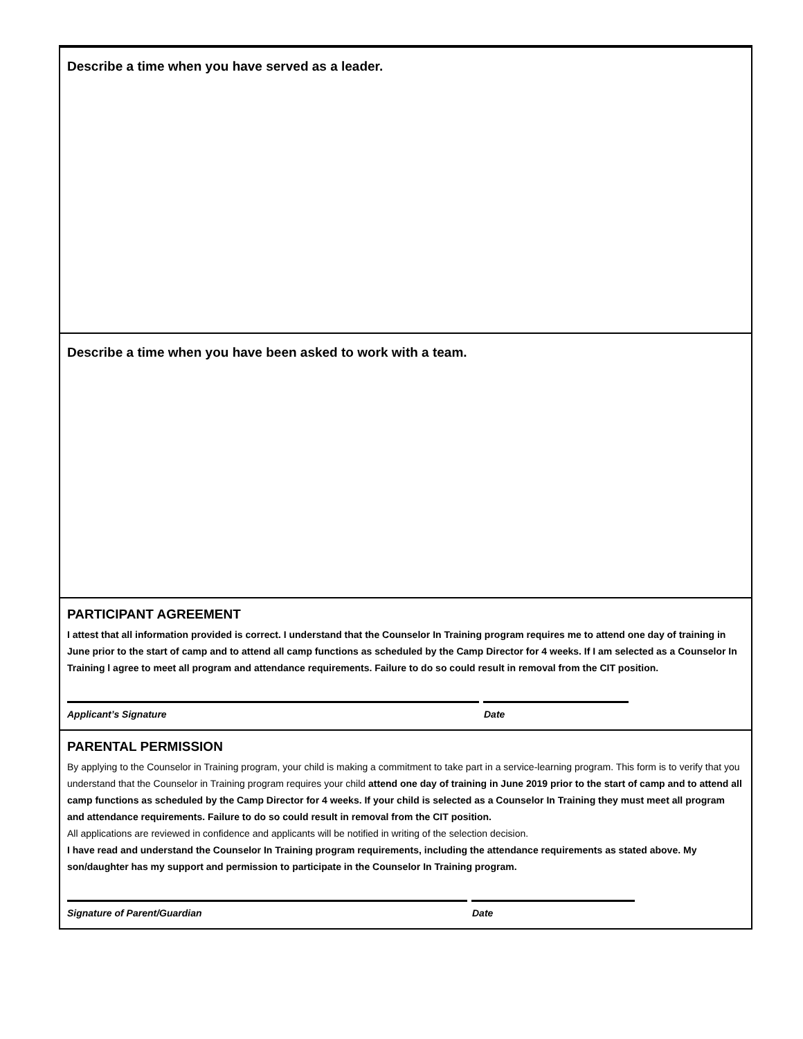Describe a time when you have served as a leader.
Describe a time when you have been asked to work with a team.
PARTICIPANT AGREEMENT
I attest that all information provided is correct. I understand that the Counselor In Training program requires me to attend one day of training in June prior to the start of camp and to attend all camp functions as scheduled by the Camp Director for 4 weeks. If I am selected as a Counselor In Training l agree to meet all program and attendance requirements. Failure to do so could result in removal from the CIT position.
Applicant’s Signature Date
PARENTAL PERMISSION
By applying to the Counselor in Training program, your child is making a commitment to take part in a service-learning program. This form is to verify that you understand that the Counselor in Training program requires your child attend one day of training in June 2019 prior to the start of camp and to attend all camp functions as scheduled by the Camp Director for 4 weeks. If your child is selected as a Counselor In Training they must meet all program and attendance requirements. Failure to do so could result in removal from the CIT position.
All applications are reviewed in confidence and applicants will be notified in writing of the selection decision.
I have read and understand the Counselor In Training program requirements, including the attendance requirements as stated above. My son/daughter has my support and permission to participate in the Counselor In Training program.
Signature of Parent/Guardian Date